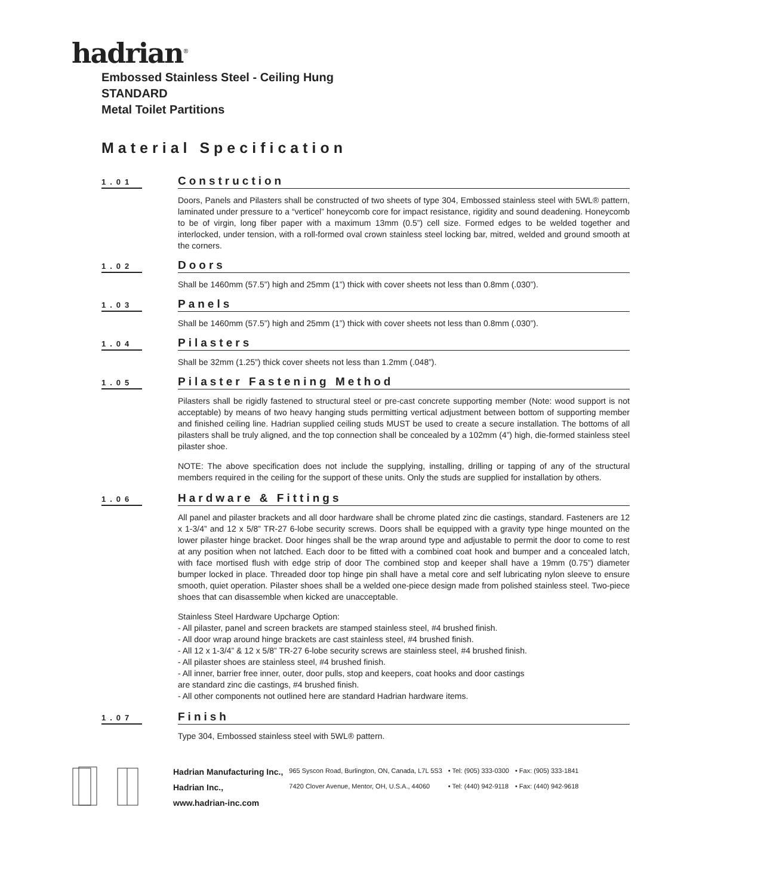hadrian<sup>®</sup>
Embossed Stainless Steel - Ceiling Hung
STANDARD
Metal Toilet Partitions
Material Specification
1.01
Construction
Doors, Panels and Pilasters shall be constructed of two sheets of type 304, Embossed stainless steel with 5WL® pattern, laminated under pressure to a “verticel” honeycomb core for impact resistance, rigidity and sound deadening. Honeycomb to be of virgin, long fiber paper with a maximum 13mm (0.5”) cell size. Formed edges to be welded together and interlocked, under tension, with a roll-formed oval crown stainless steel locking bar, mitred, welded and ground smooth at the corners.
1.02
Doors
Shall be 1460mm (57.5”) high and 25mm (1”) thick with cover sheets not less than 0.8mm (.030”).
1.03
Panels
Shall be 1460mm (57.5”) high and 25mm (1”) thick with cover sheets not less than 0.8mm (.030”).
1.04
Pilasters
Shall be 32mm (1.25”) thick cover sheets not less than 1.2mm (.048”).
1.05
Pilaster Fastening Method
Pilasters shall be rigidly fastened to structural steel or pre-cast concrete supporting member (Note: wood support is not acceptable) by means of two heavy hanging studs permitting vertical adjustment between bottom of supporting member and finished ceiling line. Hadrian supplied ceiling studs MUST be used to create a secure installation. The bottoms of all pilasters shall be truly aligned, and the top connection shall be concealed by a 102mm (4”) high, die-formed stainless steel pilaster shoe.
NOTE: The above specification does not include the supplying, installing, drilling or tapping of any of the structural members required in the ceiling for the support of these units. Only the studs are supplied for installation by others.
1.06
Hardware & Fittings
All panel and pilaster brackets and all door hardware shall be chrome plated zinc die castings, standard. Fasteners are 12 x 1-3/4” and 12 x 5/8” TR-27 6-lobe security screws. Doors shall be equipped with a gravity type hinge mounted on the lower pilaster hinge bracket. Door hinges shall be the wrap around type and adjustable to permit the door to come to rest at any position when not latched. Each door to be fitted with a combined coat hook and bumper and a concealed latch, with face mortised flush with edge strip of door The combined stop and keeper shall have a 19mm (0.75”) diameter bumper locked in place. Threaded door top hinge pin shall have a metal core and self lubricating nylon sleeve to ensure smooth, quiet operation. Pilaster shoes shall be a welded one-piece design made from polished stainless steel. Two-piece shoes that can disassemble when kicked are unacceptable.
Stainless Steel Hardware Upcharge Option:
- All pilaster, panel and screen brackets are stamped stainless steel, #4 brushed finish.
- All door wrap around hinge brackets are cast stainless steel, #4 brushed finish.
- All 12 x 1-3/4” & 12 x 5/8” TR-27 6-lobe security screws are stainless steel, #4 brushed finish.
- All pilaster shoes are stainless steel, #4 brushed finish.
- All inner, barrier free inner, outer, door pulls, stop and keepers, coat hooks and door castings
are standard zinc die castings, #4 brushed finish.
- All other components not outlined here are standard Hadrian hardware items.
1.07
Finish
Type 304, Embossed stainless steel with 5WL® pattern.
| Hadrian Manufacturing Inc., | 965 Syscon Road, Burlington, ON, Canada, L7L 5S3 | • Tel: (905) 333-0300 | • Fax: (905) 333-1841 |
| Hadrian Inc., | 7420 Clover Avenue, Mentor, OH, U.S.A., 44060 | • Tel: (440) 942-9118 | • Fax: (440) 942-9618 |
| www.hadrian-inc.com | | | |